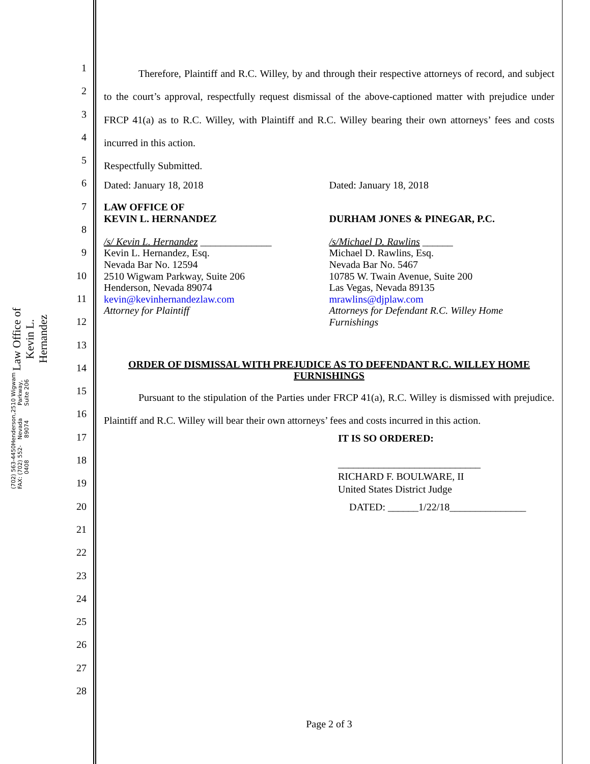Law Office of Kevin L. Hernandez
2510 Wigwam Parkway, Suite 206
Henderson, Nevada 89074
(702) 563-4450 FAX: (702) 552-0408
1
2
3
4
5
6
7
8
9
10
11
12
13
14
15
16
17
18
19
20
21
22
23
24
25
26
27
28
Therefore, Plaintiff and R.C. Willey, by and through their respective attorneys of record, and subject to the court’s approval, respectfully request dismissal of the above-captioned matter with prejudice under FRCP 41(a) as to R.C. Willey, with Plaintiff and R.C. Willey bearing their own attorneys’ fees and costs incurred in this action.
Respectfully Submitted.
Dated: January 18, 2018 Dated: January 18, 2018
LAW OFFICE OF
KEVIN L. HERNANDEZ
/s/ Kevin L. Hernandez ______________
Kevin L. Hernandez, Esq.
Nevada Bar No. 12594
2510 Wigwam Parkway, Suite 206
Henderson, Nevada 89074
kevin@kevinhernandezlaw.com
Attorney for Plaintiff
DURHAM JONES & PINEGAR, P.C.
/s/Michael D. Rawlins ______
Michael D. Rawlins, Esq.
Nevada Bar No. 5467
10785 W. Twain Avenue, Suite 200
Las Vegas, Nevada 89135
mrawlins@djplaw.com
Attorneys for Defendant R.C. Willey Home Furnishings
ORDER OF DISMISSAL WITH PREJUDICE AS TO DEFENDANT R.C. WILLEY HOME FURNISHINGS
Pursuant to the stipulation of the Parties under FRCP 41(a), R.C. Willey is dismissed with prejudice. Plaintiff and R.C. Willey will bear their own attorneys’ fees and costs incurred in this action.
IT IS SO ORDERED:
____________________________
RICHARD F. BOULWARE, II
United States District Judge
DATED: ______1/22/18_______________
Page 2 of 3